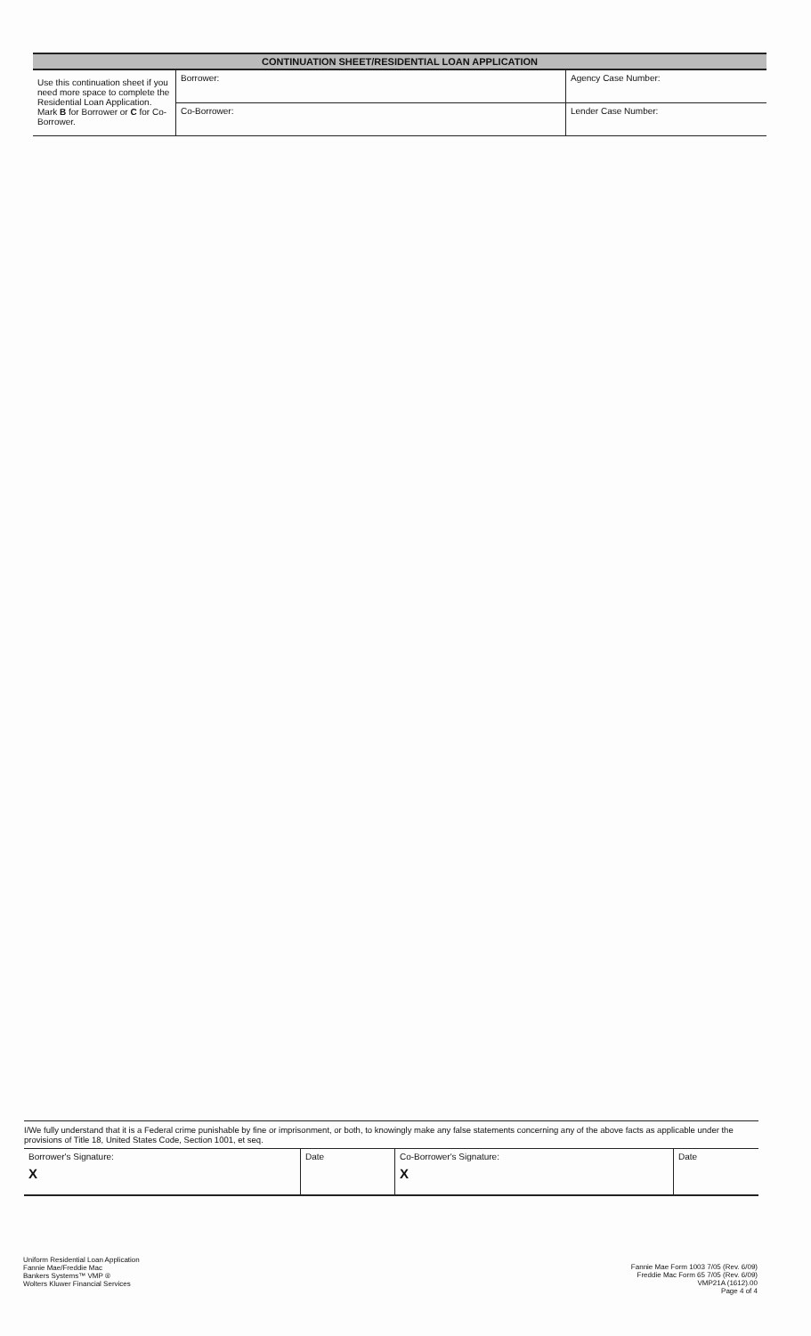CONTINUATION SHEET/RESIDENTIAL LOAN APPLICATION
| Use this continuation sheet if you need more space to complete the Residential Loan Application. Mark B for Borrower or C for Co-Borrower. | Borrower: | Agency Case Number: |
| | Co-Borrower: | Lender Case Number: |
I/We fully understand that it is a Federal crime punishable by fine or imprisonment, or both, to knowingly make any false statements concerning any of the above facts as applicable under the provisions of Title 18, United States Code, Section 1001, et seq.
| Borrower's Signature: X | Date | Co-Borrower's Signature: X | Date |
Uniform Residential Loan Application
Fannie Mae/Freddie Mac
Bankers Systems™ VMP ®
Wolters Kluwer Financial Services
Fannie Mae Form 1003 7/05 (Rev. 6/09)
Freddie Mac Form 65 7/05 (Rev. 6/09)
VMP21A (1612).00
Page 4 of 4